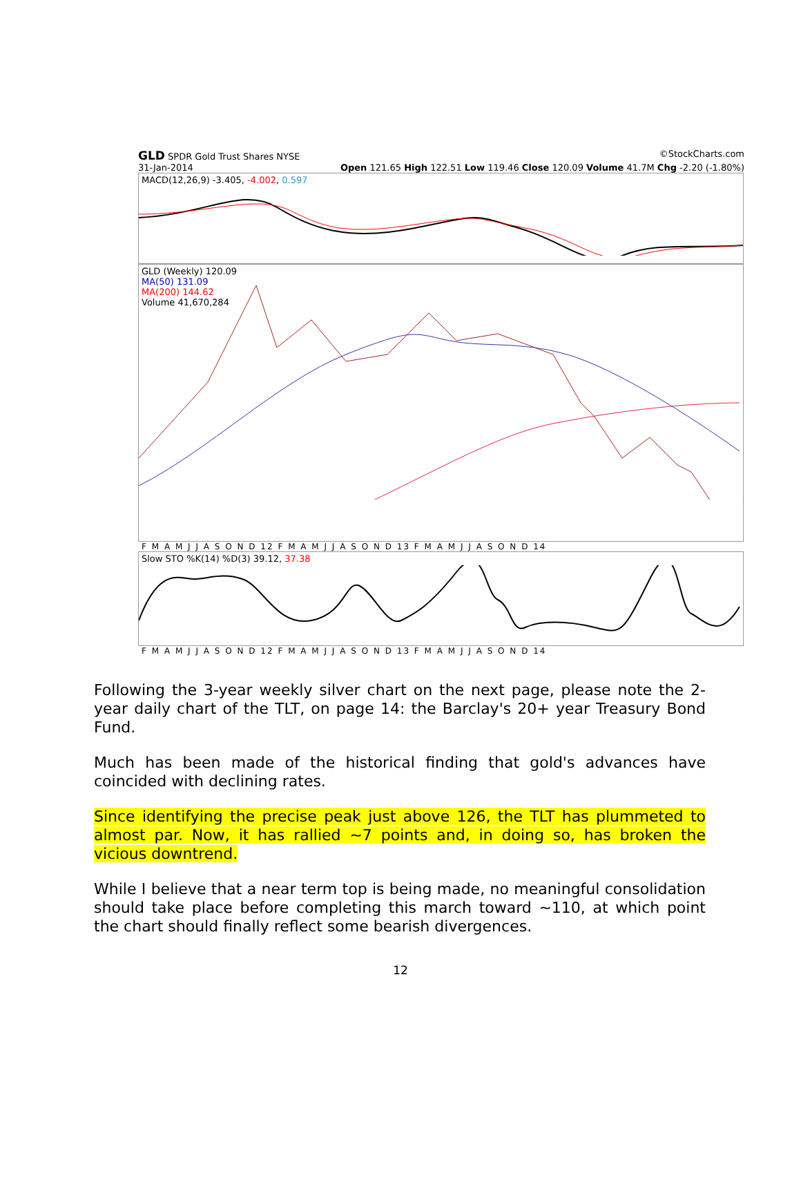GLD SPDR Gold Trust Shares NYSE ©StockCharts.com
31-Jan-2014 Open 121.65 High 122.51 Low 119.46 Close 120.09 Volume 41.7M Chg -2.20 (-1.80%)
MACD(12,26,9) -3.405, -4.002, 0.597
GLD (Weekly) 120.09
MA(50) 131.09
MA(200) 144.62
Volume 41,670,284
F M A M J J A S O N D 12 F M A M J J A S O N D 13 F M A M J J A S O N D 14
Slow STO %K(14) %D(3) 39.12, 37.38
F M A M J J A S O N D 12 F M A M J J A S O N D 13 F M A M J J A S O N D 14
Following the 3-year weekly silver chart on the next page, please note the 2-year daily chart of the TLT, on page 14: the Barclay's 20+ year Treasury Bond Fund.
Much has been made of the historical finding that gold's advances have coincided with declining rates.
Since identifying the precise peak just above 126, the TLT has plummeted to almost par. Now, it has rallied ~7 points and, in doing so, has broken the vicious downtrend.
While I believe that a near term top is being made, no meaningful consolidation should take place before completing this march toward ~110, at which point the chart should finally reflect some bearish divergences.
12